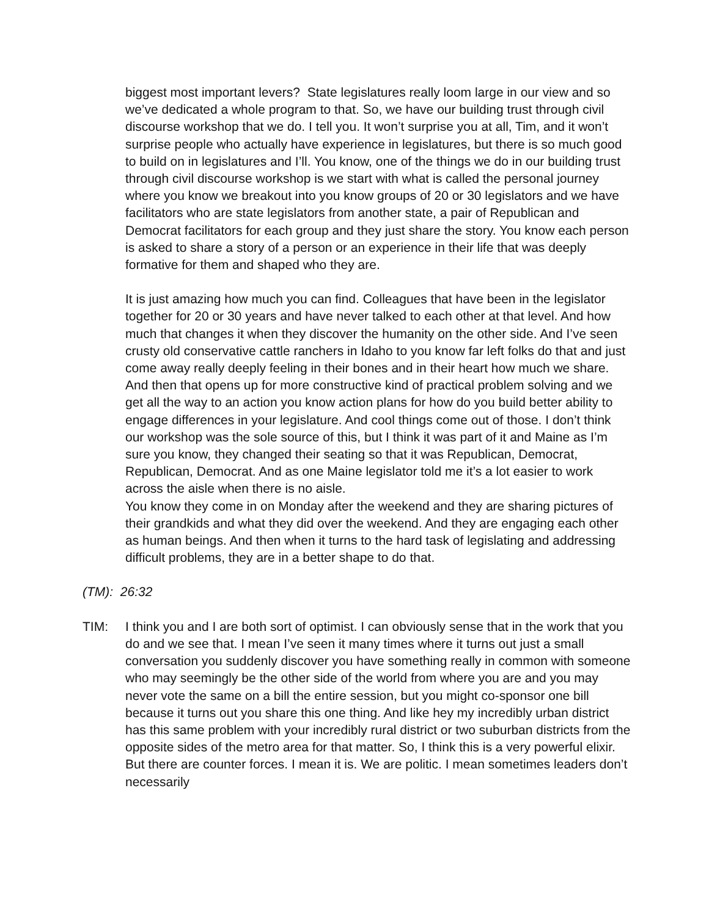biggest most important levers? State legislatures really loom large in our view and so we’ve dedicated a whole program to that. So, we have our building trust through civil discourse workshop that we do. I tell you. It won’t surprise you at all, Tim, and it won’t surprise people who actually have experience in legislatures, but there is so much good to build on in legislatures and I’ll. You know, one of the things we do in our building trust through civil discourse workshop is we start with what is called the personal journey where you know we breakout into you know groups of 20 or 30 legislators and we have facilitators who are state legislators from another state, a pair of Republican and Democrat facilitators for each group and they just share the story. You know each person is asked to share a story of a person or an experience in their life that was deeply formative for them and shaped who they are.
It is just amazing how much you can find. Colleagues that have been in the legislator together for 20 or 30 years and have never talked to each other at that level. And how much that changes it when they discover the humanity on the other side. And I’ve seen crusty old conservative cattle ranchers in Idaho to you know far left folks do that and just come away really deeply feeling in their bones and in their heart how much we share. And then that opens up for more constructive kind of practical problem solving and we get all the way to an action you know action plans for how do you build better ability to engage differences in your legislature. And cool things come out of those. I don’t think our workshop was the sole source of this, but I think it was part of it and Maine as I’m sure you know, they changed their seating so that it was Republican, Democrat, Republican, Democrat. And as one Maine legislator told me it’s a lot easier to work across the aisle when there is no aisle.
You know they come in on Monday after the weekend and they are sharing pictures of their grandkids and what they did over the weekend. And they are engaging each other as human beings. And then when it turns to the hard task of legislating and addressing difficult problems, they are in a better shape to do that.
(TM): 26:32
TIM: I think you and I are both sort of optimist. I can obviously sense that in the work that you do and we see that. I mean I’ve seen it many times where it turns out just a small conversation you suddenly discover you have something really in common with someone who may seemingly be the other side of the world from where you are and you may never vote the same on a bill the entire session, but you might co-sponsor one bill because it turns out you share this one thing. And like hey my incredibly urban district has this same problem with your incredibly rural district or two suburban districts from the opposite sides of the metro area for that matter. So, I think this is a very powerful elixir. But there are counter forces. I mean it is. We are politic. I mean sometimes leaders don’t necessarily